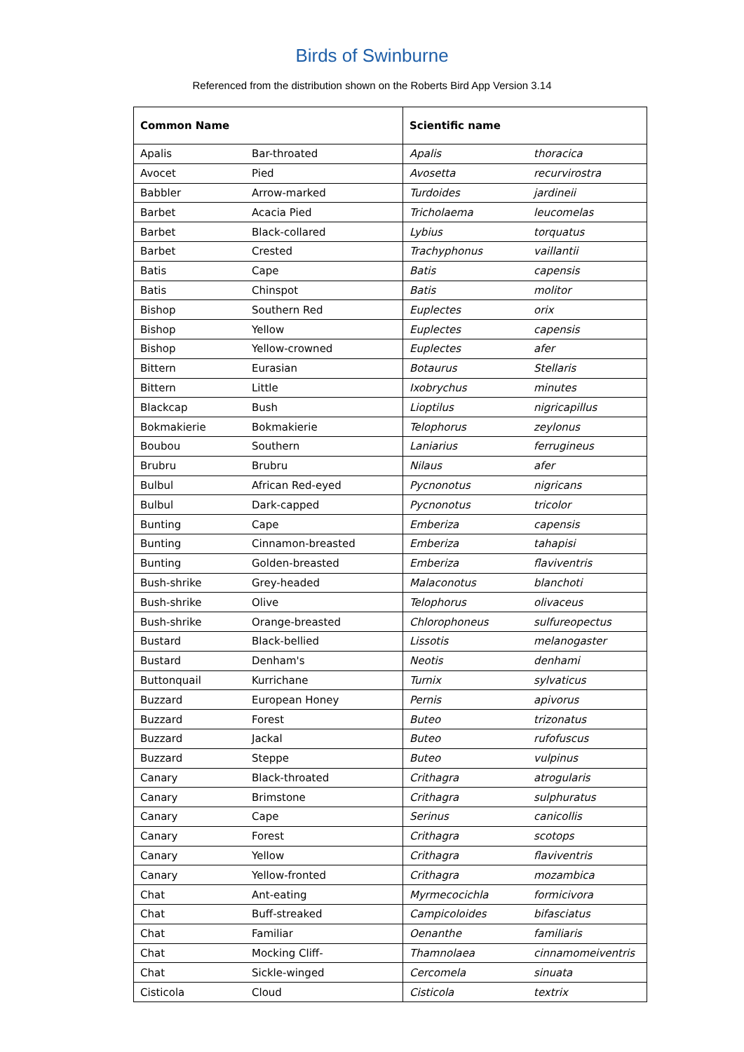Birds of Swinburne
Referenced from the distribution shown on the Roberts Bird App Version 3.14
| Common Name | | Scientific name | |
| --- | --- | --- | --- |
| Apalis | Bar-throated | Apalis | thoracica |
| Avocet | Pied | Avosetta | recurvirostra |
| Babbler | Arrow-marked | Turdoides | jardineii |
| Barbet | Acacia Pied | Tricholaema | leucomelas |
| Barbet | Black-collared | Lybius | torquatus |
| Barbet | Crested | Trachyphonus | vaillantii |
| Batis | Cape | Batis | capensis |
| Batis | Chinspot | Batis | molitor |
| Bishop | Southern Red | Euplectes | orix |
| Bishop | Yellow | Euplectes | capensis |
| Bishop | Yellow-crowned | Euplectes | afer |
| Bittern | Eurasian | Botaurus | Stellaris |
| Bittern | Little | Ixobrychus | minutes |
| Blackcap | Bush | Lioptilus | nigricapillus |
| Bokmakierie | Bokmakierie | Telophorus | zeylonus |
| Boubou | Southern | Laniarius | ferrugineus |
| Brubru | Brubru | Nilaus | afer |
| Bulbul | African Red-eyed | Pycnonotus | nigricans |
| Bulbul | Dark-capped | Pycnonotus | tricolor |
| Bunting | Cape | Emberiza | capensis |
| Bunting | Cinnamon-breasted | Emberiza | tahapisi |
| Bunting | Golden-breasted | Emberiza | flaviventris |
| Bush-shrike | Grey-headed | Malaconotus | blanchoti |
| Bush-shrike | Olive | Telophorus | olivaceus |
| Bush-shrike | Orange-breasted | Chlorophoneus | sulfureopectus |
| Bustard | Black-bellied | Lissotis | melanogaster |
| Bustard | Denham's | Neotis | denhami |
| Buttonquail | Kurrichane | Turnix | sylvaticus |
| Buzzard | European Honey | Pernis | apivorus |
| Buzzard | Forest | Buteo | trizonatus |
| Buzzard | Jackal | Buteo | rufofuscus |
| Buzzard | Steppe | Buteo | vulpinus |
| Canary | Black-throated | Crithagra | atrogularis |
| Canary | Brimstone | Crithagra | sulphuratus |
| Canary | Cape | Serinus | canicollis |
| Canary | Forest | Crithagra | scotops |
| Canary | Yellow | Crithagra | flaviventris |
| Canary | Yellow-fronted | Crithagra | mozambica |
| Chat | Ant-eating | Myrmecocichla | formicivora |
| Chat | Buff-streaked | Campicoloides | bifasciatus |
| Chat | Familiar | Oenanthe | familiaris |
| Chat | Mocking Cliff- | Thamnolaea | cinnamomeiventris |
| Chat | Sickle-winged | Cercomela | sinuata |
| Cisticola | Cloud | Cisticola | textrix |